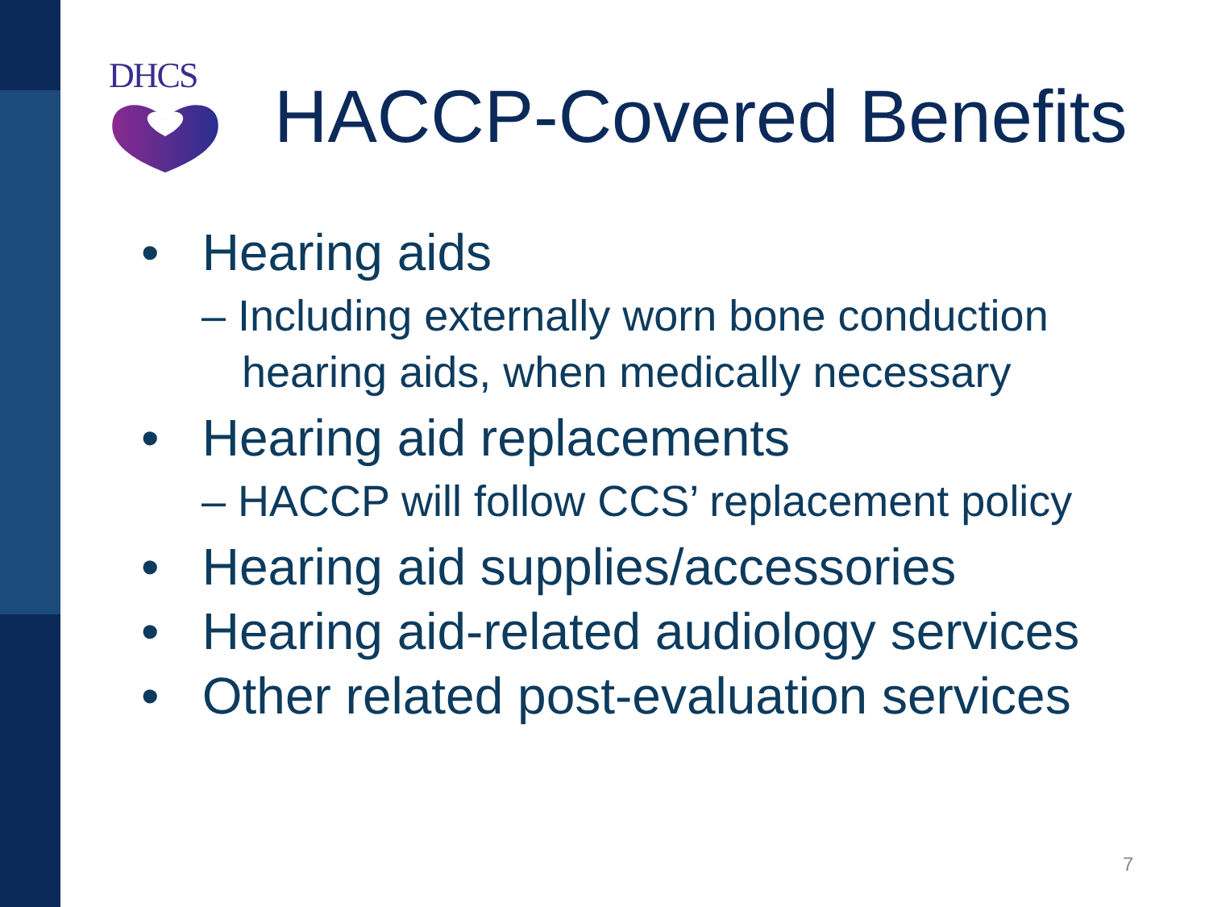DHCS
HACCP-Covered Benefits
• Hearing aids
– Including externally worn bone conduction hearing aids, when medically necessary
• Hearing aid replacements
– HACCP will follow CCS’ replacement policy
• Hearing aid supplies/accessories
• Hearing aid-related audiology services
• Other related post-evaluation services
7